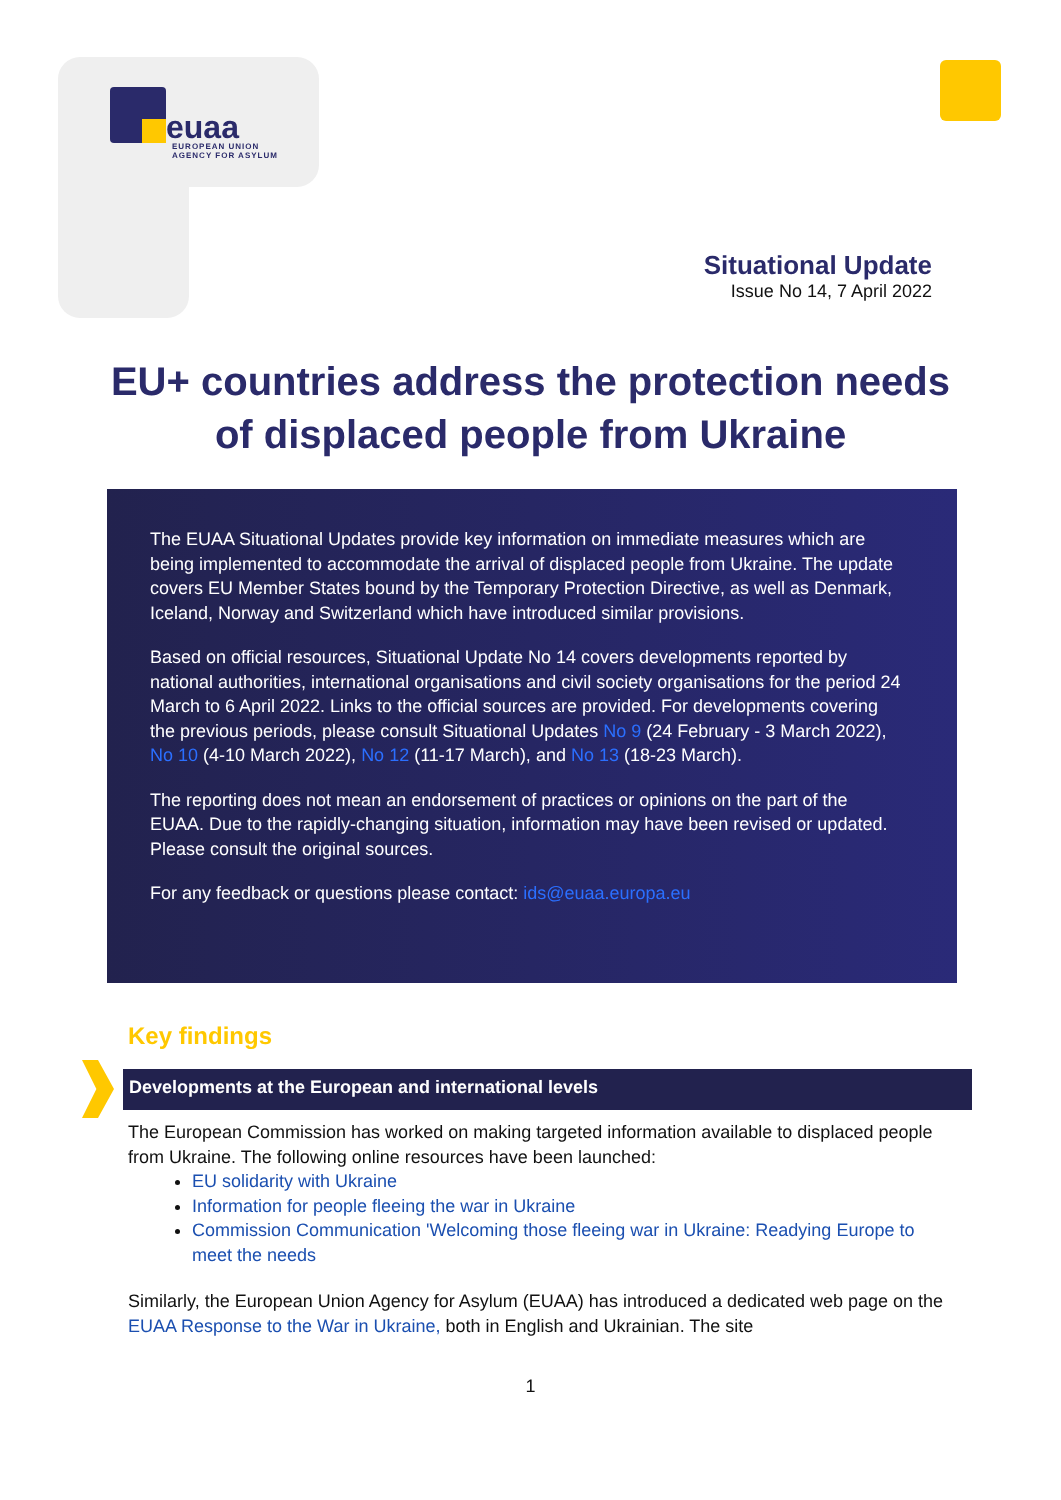euaa
EUROPEAN UNION
AGENCY FOR ASYLUM
Situational Update
Issue No 14, 7 April 2022
EU+ countries address the protection needs of displaced people from Ukraine
The EUAA Situational Updates provide key information on immediate measures which are being implemented to accommodate the arrival of displaced people from Ukraine. The update covers EU Member States bound by the Temporary Protection Directive, as well as Denmark, Iceland, Norway and Switzerland which have introduced similar provisions.
Based on official resources, Situational Update No 14 covers developments reported by national authorities, international organisations and civil society organisations for the period 24 March to 6 April 2022. Links to the official sources are provided. For developments covering the previous periods, please consult Situational Updates No 9 (24 February - 3 March 2022), No 10 (4-10 March 2022), No 12 (11-17 March), and No 13 (18-23 March).
The reporting does not mean an endorsement of practices or opinions on the part of the EUAA. Due to the rapidly-changing situation, information may have been revised or updated. Please consult the original sources.
For any feedback or questions please contact: ids@euaa.europa.eu
Key findings
Developments at the European and international levels
The European Commission has worked on making targeted information available to displaced people from Ukraine. The following online resources have been launched:
EU solidarity with Ukraine
Information for people fleeing the war in Ukraine
Commission Communication 'Welcoming those fleeing war in Ukraine: Readying Europe to meet the needs
Similarly, the European Union Agency for Asylum (EUAA) has introduced a dedicated web page on the EUAA Response to the War in Ukraine, both in English and Ukrainian. The site
1